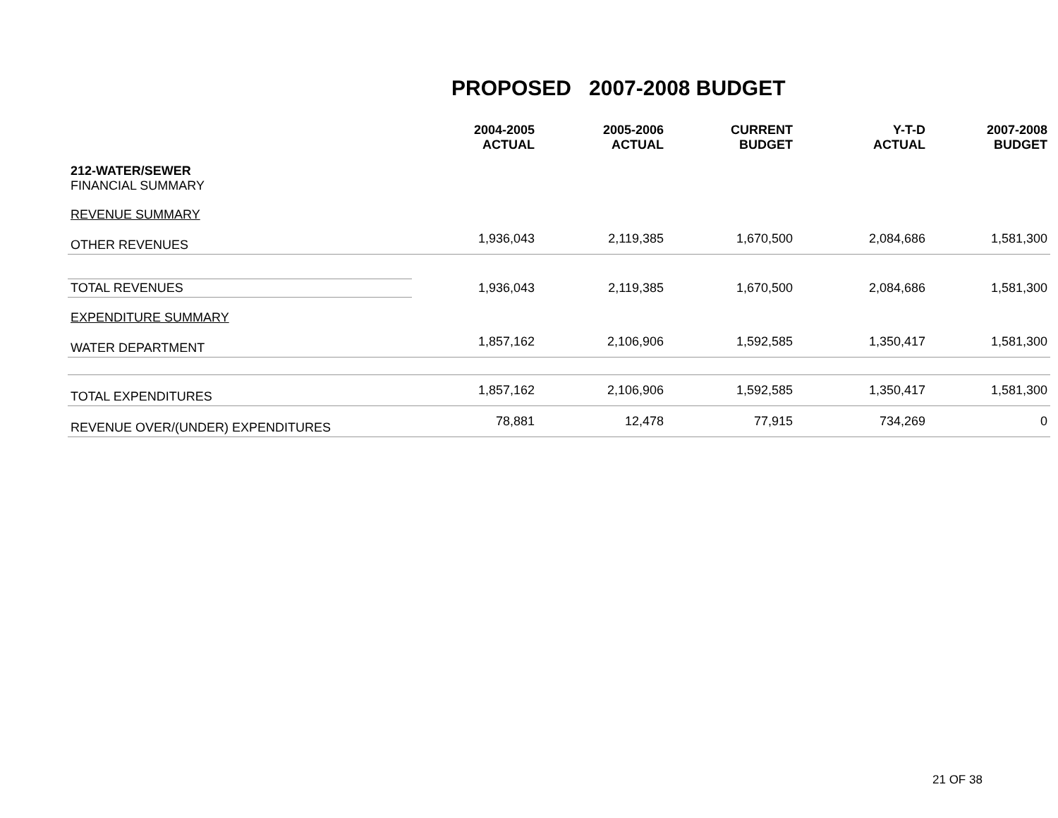PROPOSED 2007-2008 BUDGET
| | 2004-2005 ACTUAL | 2005-2006 ACTUAL | CURRENT BUDGET | Y-T-D ACTUAL | 2007-2008 BUDGET |
| --- | --- | --- | --- | --- | --- |
| 212-WATER/SEWER FINANCIAL SUMMARY | | | | | |
| REVENUE SUMMARY | | | | | |
| OTHER REVENUES | 1,936,043 | 2,119,385 | 1,670,500 | 2,084,686 | 1,581,300 |
| TOTAL REVENUES | 1,936,043 | 2,119,385 | 1,670,500 | 2,084,686 | 1,581,300 |
| EXPENDITURE SUMMARY | | | | | |
| WATER DEPARTMENT | 1,857,162 | 2,106,906 | 1,592,585 | 1,350,417 | 1,581,300 |
| TOTAL EXPENDITURES | 1,857,162 | 2,106,906 | 1,592,585 | 1,350,417 | 1,581,300 |
| REVENUE OVER/(UNDER) EXPENDITURES | 78,881 | 12,478 | 77,915 | 734,269 | 0 |
21 OF 38